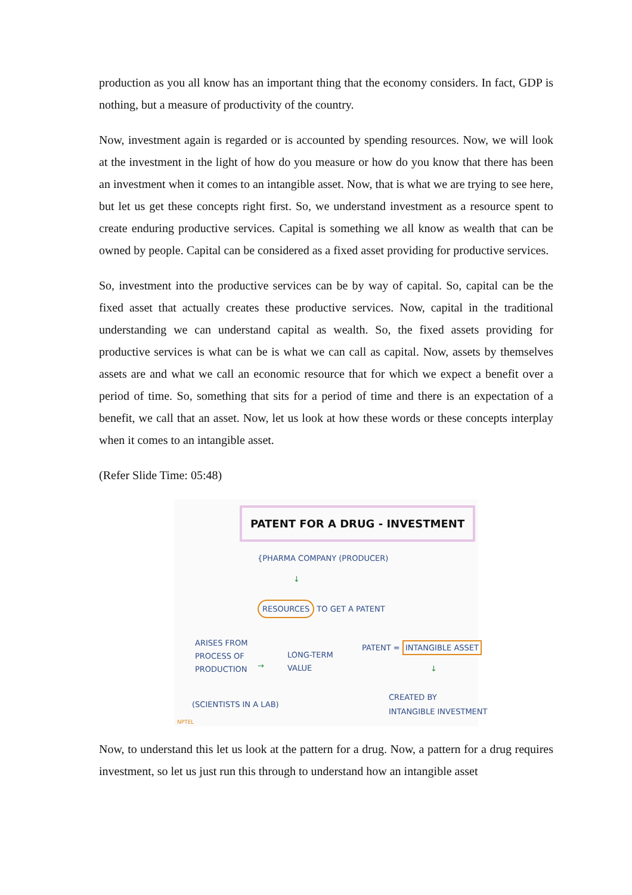production as you all know has an important thing that the economy considers. In fact, GDP is nothing, but a measure of productivity of the country.
Now, investment again is regarded or is accounted by spending resources. Now, we will look at the investment in the light of how do you measure or how do you know that there has been an investment when it comes to an intangible asset. Now, that is what we are trying to see here, but let us get these concepts right first. So, we understand investment as a resource spent to create enduring productive services. Capital is something we all know as wealth that can be owned by people. Capital can be considered as a fixed asset providing for productive services.
So, investment into the productive services can be by way of capital. So, capital can be the fixed asset that actually creates these productive services. Now, capital in the traditional understanding we can understand capital as wealth. So, the fixed assets providing for productive services is what can be is what we can call as capital. Now, assets by themselves assets are and what we call an economic resource that for which we expect a benefit over a period of time. So, something that sits for a period of time and there is an expectation of a benefit, we call that an asset. Now, let us look at how these words or these concepts interplay when it comes to an intangible asset.
(Refer Slide Time: 05:48)
PATENT FOR A DRUG - INVESTMENT
{PHARMA COMPANY (PRODUCER)
↓
RESOURCES TO GET A PATENT
ARISES FROM
PROCESS OF
PRODUCTION
→
LONG-TERM
VALUE
PATENT = INTANGIBLE ASSET
↓
CREATED BY
INTANGIBLE INVESTMENT
(SCIENTISTS IN A LAB)
NPTEL
Now, to understand this let us look at the pattern for a drug. Now, a pattern for a drug requires investment, so let us just run this through to understand how an intangible asset